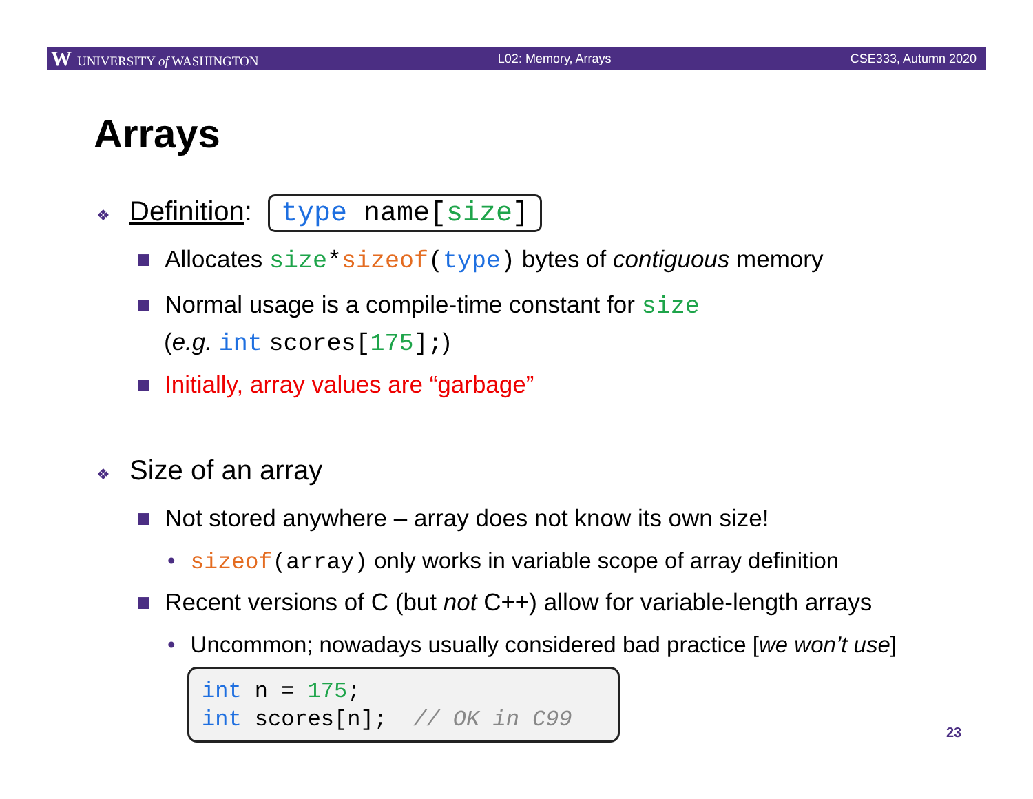W UNIVERSITY of WASHINGTON L02: Memory, Arrays CSE333, Autumn 2020
Arrays
❖ Definition: type name[size]
■ Allocates size*sizeof(type) bytes of contiguous memory
■ Normal usage is a compile-time constant for size
(e.g. int scores[175];)
■ Initially, array values are “garbage”
❖ Size of an array
■ Not stored anywhere – array does not know its own size!
• sizeof(array) only works in variable scope of array definition
■ Recent versions of C (but not C++) allow for variable-length arrays
• Uncommon; nowadays usually considered bad practice [we won’t use]
int n = 175; int scores[n]; // OK in C99
23